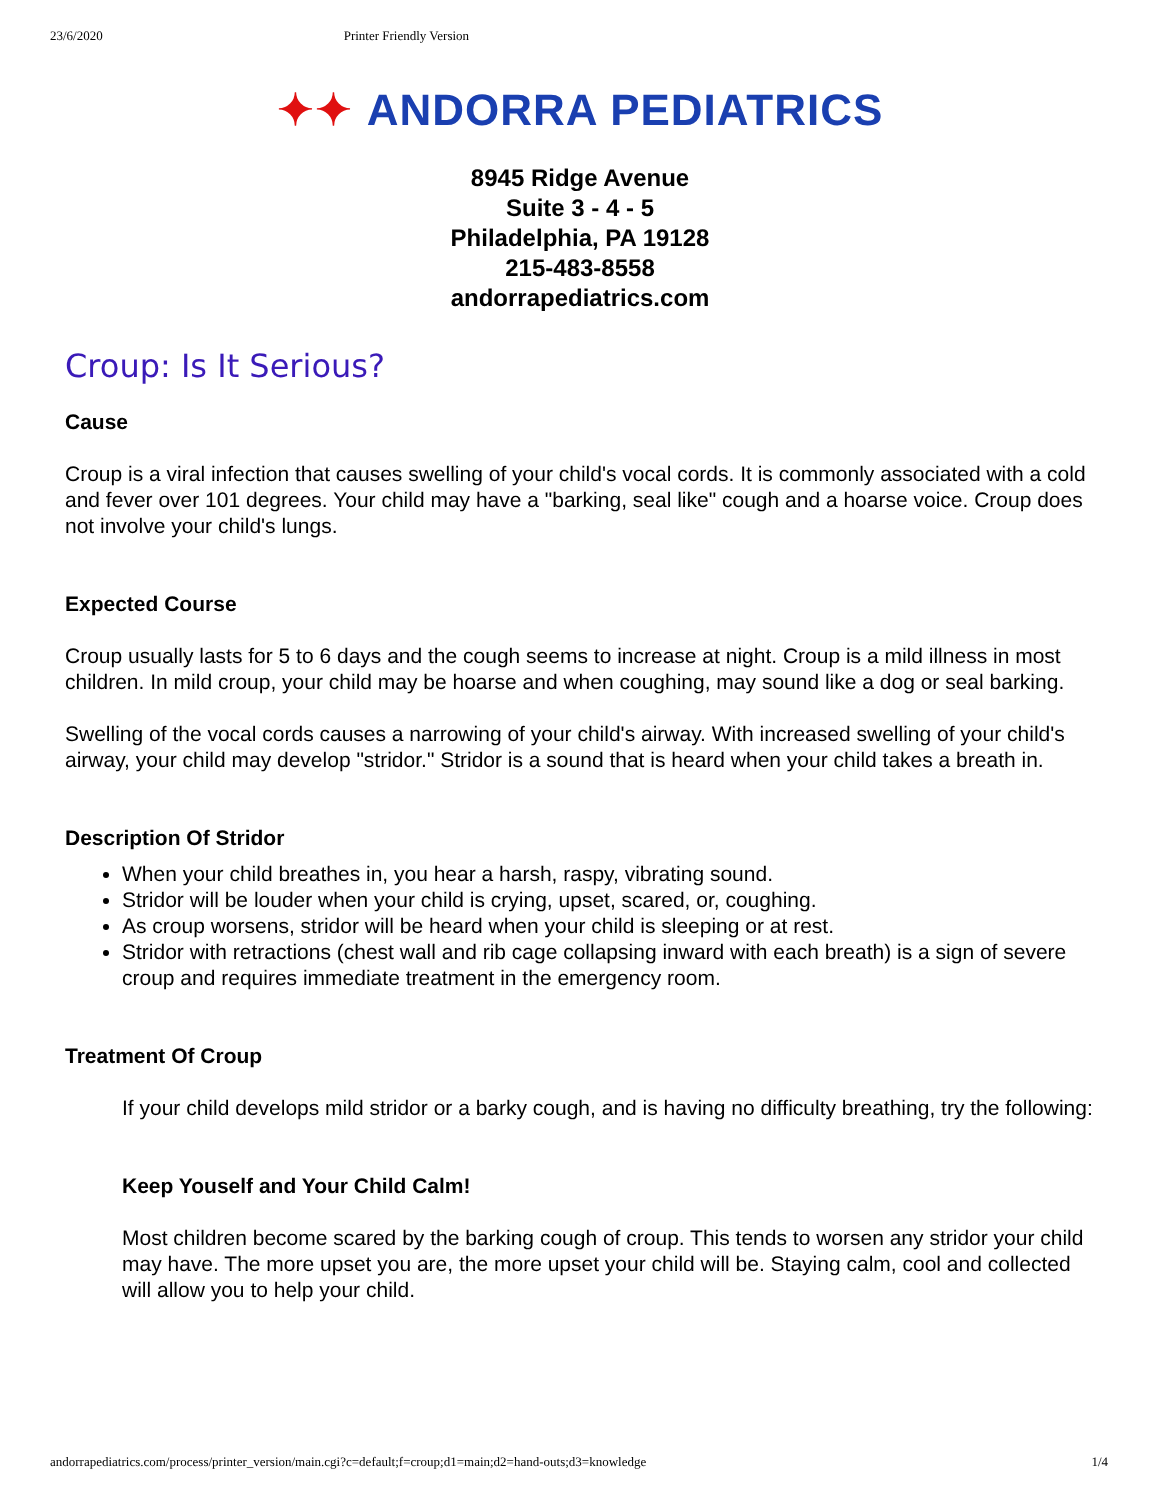23/6/2020 Printer Friendly Version
✦✦ ANDORRA PEDIATRICS
8945 Ridge Avenue
Suite 3 - 4 - 5
Philadelphia, PA 19128
215-483-8558
andorrapediatrics.com
Croup: Is It Serious?
Cause
Croup is a viral infection that causes swelling of your child's vocal cords. It is commonly associated with a cold and fever over 101 degrees. Your child may have a "barking, seal like" cough and a hoarse voice. Croup does not involve your child's lungs.
Expected Course
Croup usually lasts for 5 to 6 days and the cough seems to increase at night. Croup is a mild illness in most children. In mild croup, your child may be hoarse and when coughing, may sound like a dog or seal barking.
Swelling of the vocal cords causes a narrowing of your child's airway. With increased swelling of your child's airway, your child may develop "stridor." Stridor is a sound that is heard when your child takes a breath in.
Description Of Stridor
When your child breathes in, you hear a harsh, raspy, vibrating sound.
Stridor will be louder when your child is crying, upset, scared, or, coughing.
As croup worsens, stridor will be heard when your child is sleeping or at rest.
Stridor with retractions (chest wall and rib cage collapsing inward with each breath) is a sign of severe croup and requires immediate treatment in the emergency room.
Treatment Of Croup
If your child develops mild stridor or a barky cough, and is having no difficulty breathing, try the following:
Keep Youself and Your Child Calm!
Most children become scared by the barking cough of croup. This tends to worsen any stridor your child may have. The more upset you are, the more upset your child will be. Staying calm, cool and collected will allow you to help your child.
andorrapediatrics.com/process/printer_version/main.cgi?c=default;f=croup;d1=main;d2=hand-outs;d3=knowledge 1/4